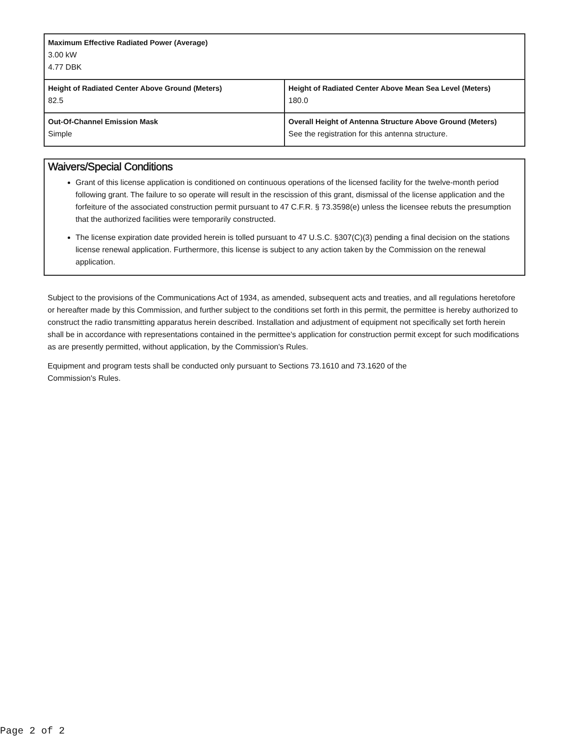| Maximum Effective Radiated Power (Average) 3.00 kW 4.77 DBK | |
| Height of Radiated Center Above Ground (Meters) 82.5 | Height of Radiated Center Above Mean Sea Level (Meters) 180.0 |
| Out-Of-Channel Emission Mask Simple | Overall Height of Antenna Structure Above Ground (Meters) See the registration for this antenna structure. |
Waivers/Special Conditions
Grant of this license application is conditioned on continuous operations of the licensed facility for the twelve-month period following grant. The failure to so operate will result in the rescission of this grant, dismissal of the license application and the forfeiture of the associated construction permit pursuant to 47 C.F.R. § 73.3598(e) unless the licensee rebuts the presumption that the authorized facilities were temporarily constructed.
The license expiration date provided herein is tolled pursuant to 47 U.S.C. §307(C)(3) pending a final decision on the stations license renewal application. Furthermore, this license is subject to any action taken by the Commission on the renewal application.
Subject to the provisions of the Communications Act of 1934, as amended, subsequent acts and treaties, and all regulations heretofore or hereafter made by this Commission, and further subject to the conditions set forth in this permit, the permittee is hereby authorized to construct the radio transmitting apparatus herein described. Installation and adjustment of equipment not specifically set forth herein shall be in accordance with representations contained in the permittee's application for construction permit except for such modifications as are presently permitted, without application, by the Commission's Rules.
Equipment and program tests shall be conducted only pursuant to Sections 73.1610 and 73.1620 of the
Commission's Rules.
Page 2 of 2